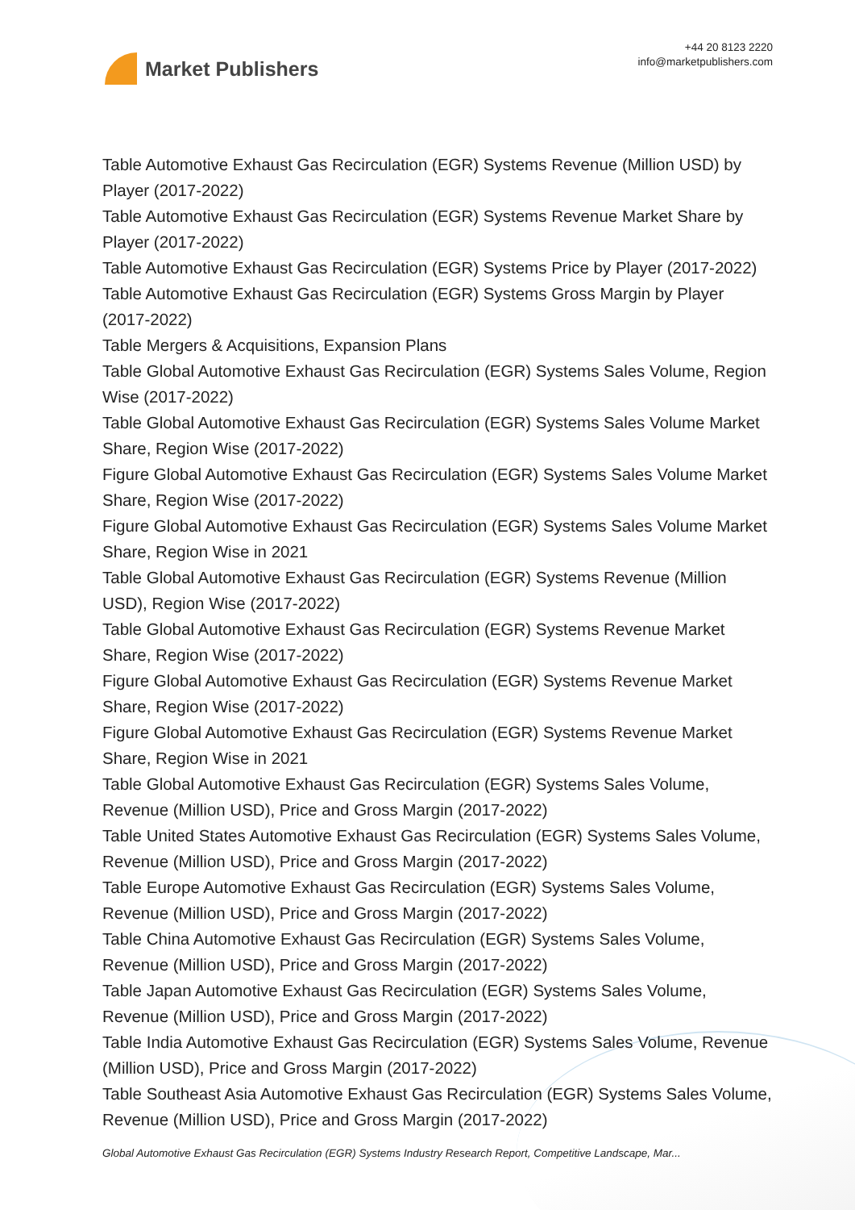Market Publishers
+44 20 8123 2220
info@marketpublishers.com
Table Automotive Exhaust Gas Recirculation (EGR) Systems Revenue (Million USD) by Player (2017-2022)
Table Automotive Exhaust Gas Recirculation (EGR) Systems Revenue Market Share by Player (2017-2022)
Table Automotive Exhaust Gas Recirculation (EGR) Systems Price by Player (2017-2022)
Table Automotive Exhaust Gas Recirculation (EGR) Systems Gross Margin by Player (2017-2022)
Table Mergers & Acquisitions, Expansion Plans
Table Global Automotive Exhaust Gas Recirculation (EGR) Systems Sales Volume, Region Wise (2017-2022)
Table Global Automotive Exhaust Gas Recirculation (EGR) Systems Sales Volume Market Share, Region Wise (2017-2022)
Figure Global Automotive Exhaust Gas Recirculation (EGR) Systems Sales Volume Market Share, Region Wise (2017-2022)
Figure Global Automotive Exhaust Gas Recirculation (EGR) Systems Sales Volume Market Share, Region Wise in 2021
Table Global Automotive Exhaust Gas Recirculation (EGR) Systems Revenue (Million USD), Region Wise (2017-2022)
Table Global Automotive Exhaust Gas Recirculation (EGR) Systems Revenue Market Share, Region Wise (2017-2022)
Figure Global Automotive Exhaust Gas Recirculation (EGR) Systems Revenue Market Share, Region Wise (2017-2022)
Figure Global Automotive Exhaust Gas Recirculation (EGR) Systems Revenue Market Share, Region Wise in 2021
Table Global Automotive Exhaust Gas Recirculation (EGR) Systems Sales Volume, Revenue (Million USD), Price and Gross Margin (2017-2022)
Table United States Automotive Exhaust Gas Recirculation (EGR) Systems Sales Volume, Revenue (Million USD), Price and Gross Margin (2017-2022)
Table Europe Automotive Exhaust Gas Recirculation (EGR) Systems Sales Volume, Revenue (Million USD), Price and Gross Margin (2017-2022)
Table China Automotive Exhaust Gas Recirculation (EGR) Systems Sales Volume, Revenue (Million USD), Price and Gross Margin (2017-2022)
Table Japan Automotive Exhaust Gas Recirculation (EGR) Systems Sales Volume, Revenue (Million USD), Price and Gross Margin (2017-2022)
Table India Automotive Exhaust Gas Recirculation (EGR) Systems Sales Volume, Revenue (Million USD), Price and Gross Margin (2017-2022)
Table Southeast Asia Automotive Exhaust Gas Recirculation (EGR) Systems Sales Volume, Revenue (Million USD), Price and Gross Margin (2017-2022)
Global Automotive Exhaust Gas Recirculation (EGR) Systems Industry Research Report, Competitive Landscape, Mar...